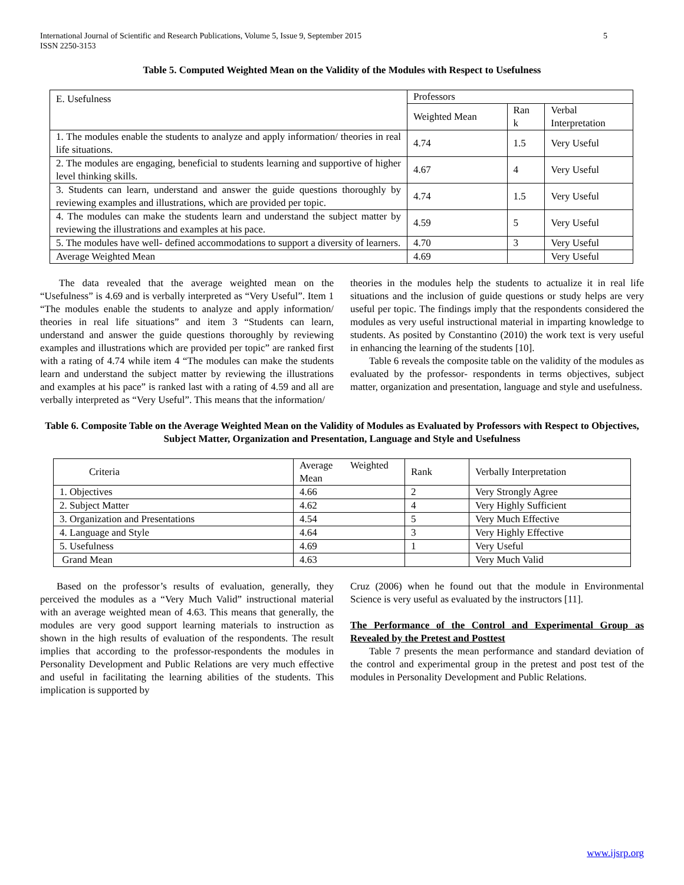International Journal of Scientific and Research Publications, Volume 5, Issue 9, September 2015
ISSN 2250-3153
5
Table 5. Computed Weighted Mean on the Validity of the Modules with Respect to Usefulness
| E. Usefulness | Professors | | |
| | Weighted Mean | Ran k | Verbal Interpretation |
| 1. The modules enable the students to analyze and apply information/ theories in real life situations. | 4.74 | 1.5 | Very Useful |
| 2. The modules are engaging, beneficial to students learning and supportive of higher level thinking skills. | 4.67 | 4 | Very Useful |
| 3. Students can learn, understand and answer the guide questions thoroughly by reviewing examples and illustrations, which are provided per topic. | 4.74 | 1.5 | Very Useful |
| 4. The modules can make the students learn and understand the subject matter by reviewing the illustrations and examples at his pace. | 4.59 | 5 | Very Useful |
| 5. The modules have well- defined accommodations to support a diversity of learners. | 4.70 | 3 | Very Useful |
| Average Weighted Mean | 4.69 | | Very Useful |
The data revealed that the average weighted mean on the “Usefulness” is 4.69 and is verbally interpreted as “Very Useful”. Item 1 “The modules enable the students to analyze and apply information/ theories in real life situations” and item 3 “Students can learn, understand and answer the guide questions thoroughly by reviewing examples and illustrations which are provided per topic” are ranked first with a rating of 4.74 while item 4 “The modules can make the students learn and understand the subject matter by reviewing the illustrations and examples at his pace” is ranked last with a rating of 4.59 and all are verbally interpreted as “Very Useful”. This means that the information/
theories in the modules help the students to actualize it in real life situations and the inclusion of guide questions or study helps are very useful per topic. The findings imply that the respondents considered the modules as very useful instructional material in imparting knowledge to students. As posited by Constantino (2010) the work text is very useful in enhancing the learning of the students [10].
Table 6 reveals the composite table on the validity of the modules as evaluated by the professor- respondents in terms objectives, subject matter, organization and presentation, language and style and usefulness.
Table 6. Composite Table on the Average Weighted Mean on the Validity of Modules as Evaluated by Professors with Respect to Objectives, Subject Matter, Organization and Presentation, Language and Style and Usefulness
| Criteria | Average Weighted Mean | Rank | Verbally Interpretation |
| 1. Objectives | 4.66 | 2 | Very Strongly Agree |
| 2. Subject Matter | 4.62 | 4 | Very Highly Sufficient |
| 3. Organization and Presentations | 4.54 | 5 | Very Much Effective |
| 4. Language and Style | 4.64 | 3 | Very Highly Effective |
| 5. Usefulness | 4.69 | 1 | Very Useful |
| Grand Mean | 4.63 | | Very Much Valid |
Based on the professor’s results of evaluation, generally, they perceived the modules as a “Very Much Valid” instructional material with an average weighted mean of 4.63. This means that generally, the modules are very good support learning materials to instruction as shown in the high results of evaluation of the respondents. The result implies that according to the professor-respondents the modules in Personality Development and Public Relations are very much effective and useful in facilitating the learning abilities of the students. This implication is supported by
Cruz (2006) when he found out that the module in Environmental Science is very useful as evaluated by the instructors [11].
The Performance of the Control and Experimental Group as Revealed by the Pretest and Posttest
Table 7 presents the mean performance and standard deviation of the control and experimental group in the pretest and post test of the modules in Personality Development and Public Relations.
www.ijsrp.org